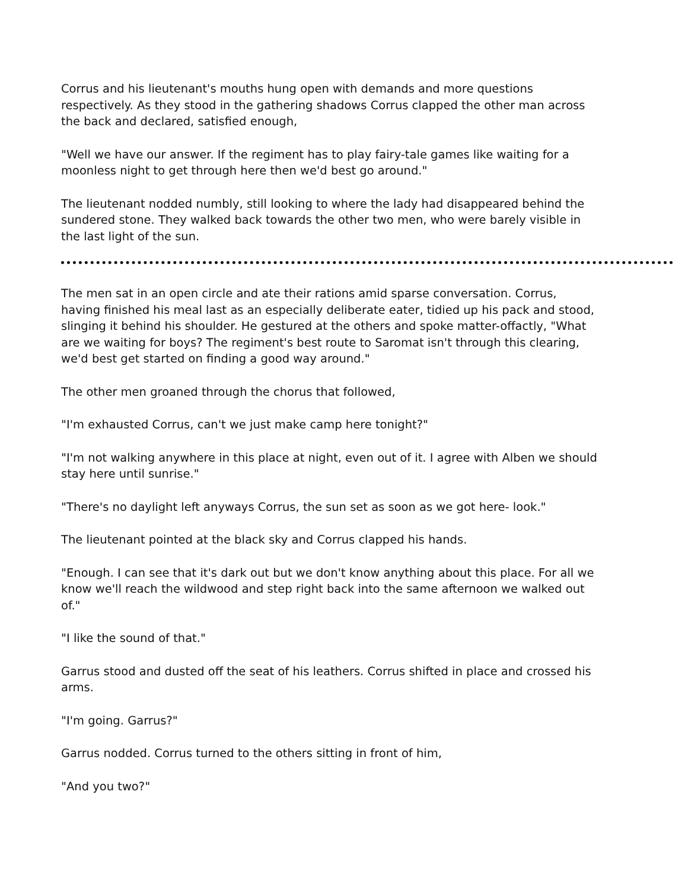Corrus and his lieutenant's mouths hung open with demands and more questions respectively. As they stood in the gathering shadows Corrus clapped the other man across the back and declared, satisfied enough,
"Well we have our answer. If the regiment has to play fairy-tale games like waiting for a moonless night to get through here then we'd best go around."
The lieutenant nodded numbly, still looking to where the lady had disappeared behind the sundered stone. They walked back towards the other two men, who were barely visible in the last light of the sun.
The men sat in an open circle and ate their rations amid sparse conversation. Corrus, having finished his meal last as an especially deliberate eater, tidied up his pack and stood, slinging it behind his shoulder. He gestured at the others and spoke matter-offactly, "What are we waiting for boys? The regiment's best route to Saromat isn't through this clearing, we'd best get started on finding a good way around."
The other men groaned through the chorus that followed,
"I'm exhausted Corrus, can't we just make camp here tonight?"
"I'm not walking anywhere in this place at night, even out of it. I agree with Alben we should stay here until sunrise."
"There's no daylight left anyways Corrus, the sun set as soon as we got here- look."
The lieutenant pointed at the black sky and Corrus clapped his hands.
"Enough. I can see that it's dark out but we don't know anything about this place. For all we know we'll reach the wildwood and step right back into the same afternoon we walked out of."
"I like the sound of that."
Garrus stood and dusted off the seat of his leathers. Corrus shifted in place and crossed his arms.
"I'm going. Garrus?"
Garrus nodded. Corrus turned to the others sitting in front of him,
"And you two?"